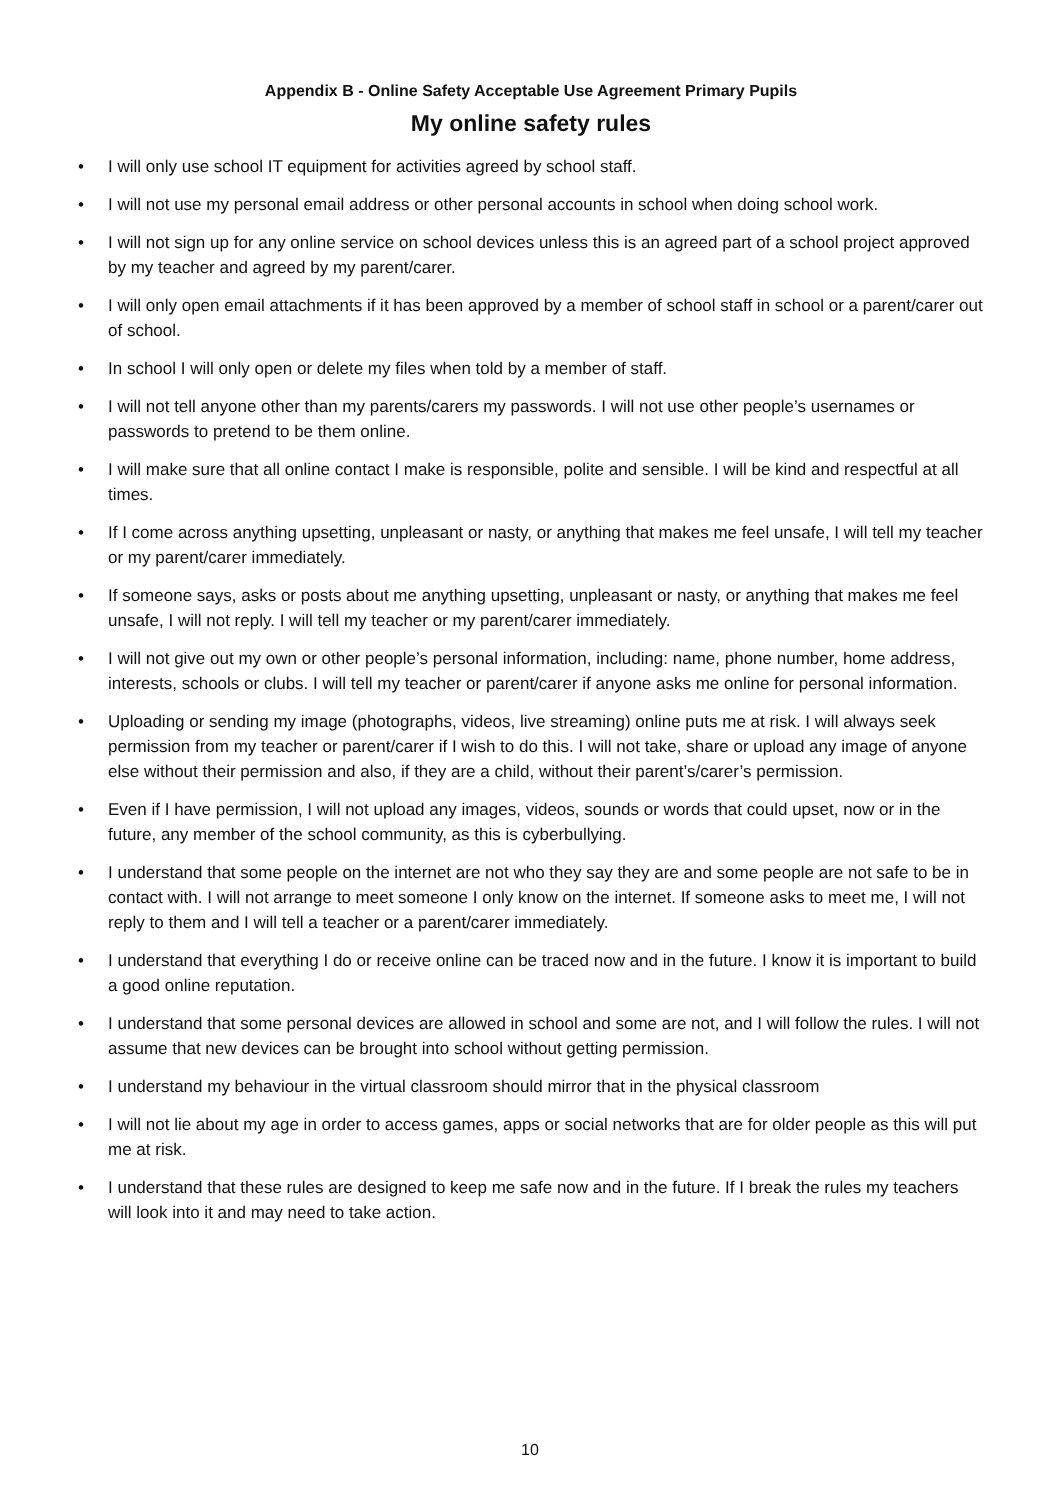Appendix B - Online Safety Acceptable Use Agreement Primary Pupils
My online safety rules
• I will only use school IT equipment for activities agreed by school staff.
• I will not use my personal email address or other personal accounts in school when doing school work.
• I will not sign up for any online service on school devices unless this is an agreed part of a school project approved by my teacher and agreed by my parent/carer.
• I will only open email attachments if it has been approved by a member of school staff in school or a parent/carer out of school.
• In school I will only open or delete my files when told by a member of staff.
• I will not tell anyone other than my parents/carers my passwords. I will not use other people’s usernames or passwords to pretend to be them online.
• I will make sure that all online contact I make is responsible, polite and sensible. I will be kind and respectful at all times.
• If I come across anything upsetting, unpleasant or nasty, or anything that makes me feel unsafe, I will tell my teacher or my parent/carer immediately.
• If someone says, asks or posts about me anything upsetting, unpleasant or nasty, or anything that makes me feel unsafe, I will not reply. I will tell my teacher or my parent/carer immediately.
• I will not give out my own or other people’s personal information, including: name, phone number, home address, interests, schools or clubs. I will tell my teacher or parent/carer if anyone asks me online for personal information.
• Uploading or sending my image (photographs, videos, live streaming) online puts me at risk. I will always seek permission from my teacher or parent/carer if I wish to do this. I will not take, share or upload any image of anyone else without their permission and also, if they are a child, without their parent’s/carer’s permission.
• Even if I have permission, I will not upload any images, videos, sounds or words that could upset, now or in the future, any member of the school community, as this is cyberbullying.
• I understand that some people on the internet are not who they say they are and some people are not safe to be in contact with. I will not arrange to meet someone I only know on the internet. If someone asks to meet me, I will not reply to them and I will tell a teacher or a parent/carer immediately.
• I understand that everything I do or receive online can be traced now and in the future. I know it is important to build a good online reputation.
• I understand that some personal devices are allowed in school and some are not, and I will follow the rules. I will not assume that new devices can be brought into school without getting permission.
• I understand my behaviour in the virtual classroom should mirror that in the physical classroom
• I will not lie about my age in order to access games, apps or social networks that are for older people as this will put me at risk.
• I understand that these rules are designed to keep me safe now and in the future. If I break the rules my teachers will look into it and may need to take action.
10